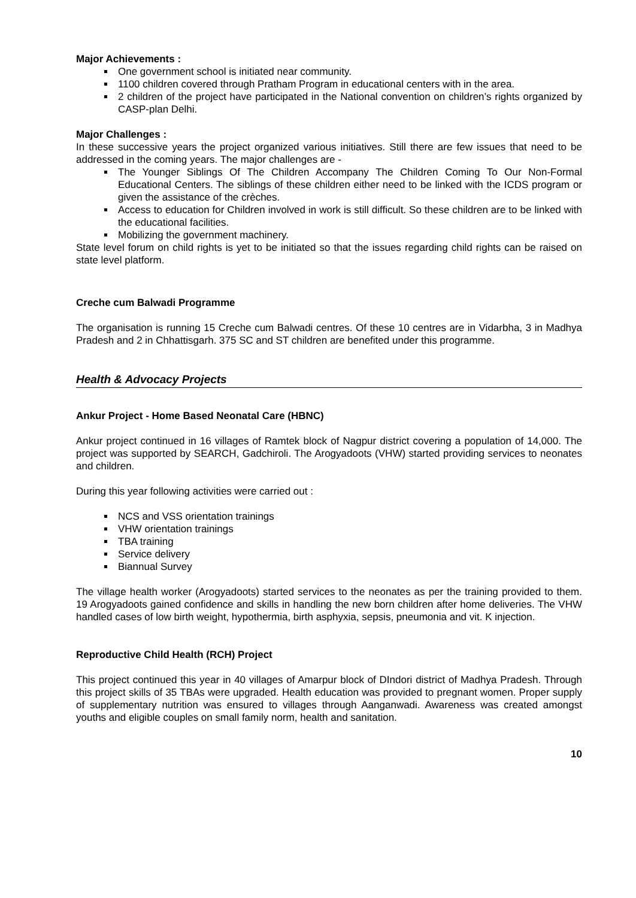Major Achievements :
One government school is initiated near community.
1100 children covered through Pratham Program in educational centers with in the area.
2 children of the project have participated in the National convention on children’s rights organized by CASP-plan Delhi.
Major Challenges :
In these successive years the project organized various initiatives. Still there are few issues that need to be addressed in the coming years. The major challenges are -
The Younger Siblings Of The Children Accompany The Children Coming To Our Non-Formal Educational Centers. The siblings of these children either need to be linked with the ICDS program or given the assistance of the crèches.
Access to education for Children involved in work is still difficult. So these children are to be linked with the educational facilities.
Mobilizing the government machinery.
State level forum on child rights is yet to be initiated so that the issues regarding child rights can be raised on state level platform.
Creche cum Balwadi Programme
The organisation is running 15 Creche cum Balwadi centres. Of these 10 centres are in Vidarbha, 3 in Madhya Pradesh and 2 in Chhattisgarh. 375 SC and ST children are benefited under this programme.
Health & Advocacy Projects
Ankur Project - Home Based Neonatal Care (HBNC)
Ankur project continued in 16 villages of Ramtek block of Nagpur district covering a population of 14,000. The project was supported by SEARCH, Gadchiroli. The Arogyadoots (VHW) started providing services to neonates and children.
During this year following activities were carried out :
NCS and VSS orientation trainings
VHW orientation trainings
TBA training
Service delivery
Biannual Survey
The village health worker (Arogyadoots) started services to the neonates as per the training provided to them. 19 Arogyadoots gained confidence and skills in handling the new born children after home deliveries. The VHW handled cases of low birth weight, hypothermia, birth asphyxia, sepsis, pneumonia and vit. K injection.
Reproductive Child Health (RCH) Project
This project continued this year in 40 villages of Amarpur block of DIndori district of Madhya Pradesh. Through this project skills of 35 TBAs were upgraded. Health education was provided to pregnant women. Proper supply of supplementary nutrition was ensured to villages through Aanganwadi. Awareness was created amongst youths and eligible couples on small family norm, health and sanitation.
10